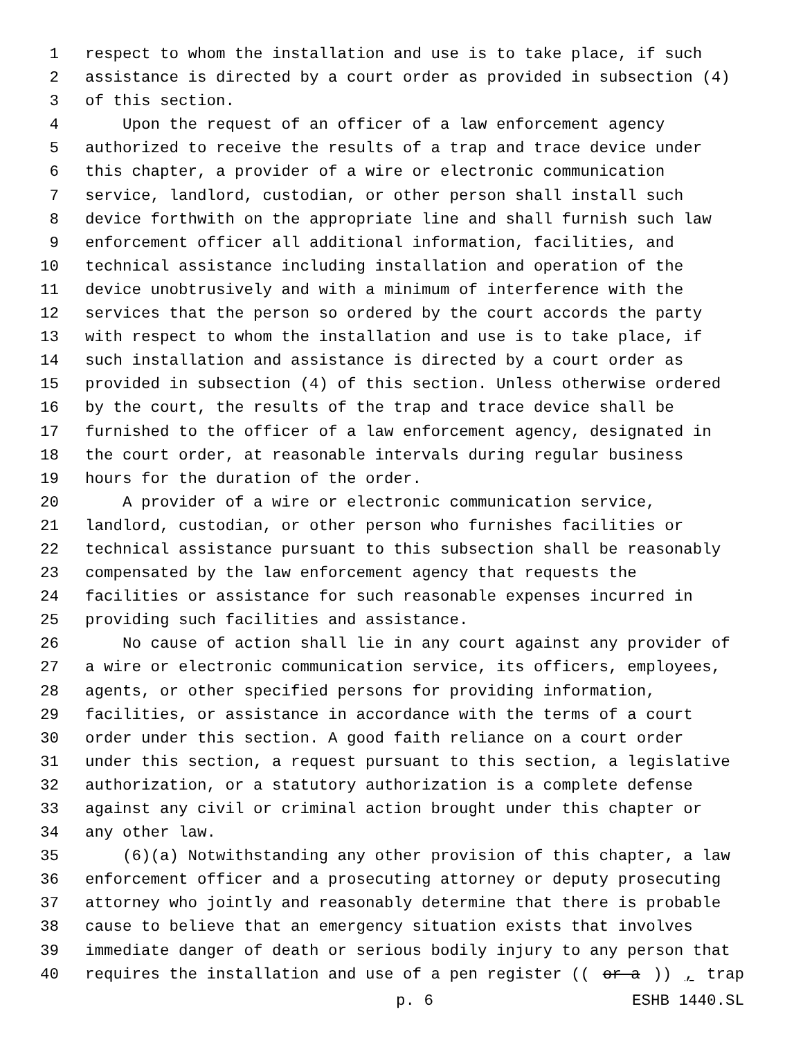1 respect to whom the installation and use is to take place, if such
2 assistance is directed by a court order as provided in subsection (4)
3 of this section.
4 Upon the request of an officer of a law enforcement agency
5 authorized to receive the results of a trap and trace device under
6 this chapter, a provider of a wire or electronic communication
7 service, landlord, custodian, or other person shall install such
8 device forthwith on the appropriate line and shall furnish such law
9 enforcement officer all additional information, facilities, and
10 technical assistance including installation and operation of the
11 device unobtrusively and with a minimum of interference with the
12 services that the person so ordered by the court accords the party
13 with respect to whom the installation and use is to take place, if
14 such installation and assistance is directed by a court order as
15 provided in subsection (4) of this section. Unless otherwise ordered
16 by the court, the results of the trap and trace device shall be
17 furnished to the officer of a law enforcement agency, designated in
18 the court order, at reasonable intervals during regular business
19 hours for the duration of the order.
20 A provider of a wire or electronic communication service,
21 landlord, custodian, or other person who furnishes facilities or
22 technical assistance pursuant to this subsection shall be reasonably
23 compensated by the law enforcement agency that requests the
24 facilities or assistance for such reasonable expenses incurred in
25 providing such facilities and assistance.
26 No cause of action shall lie in any court against any provider of
27 a wire or electronic communication service, its officers, employees,
28 agents, or other specified persons for providing information,
29 facilities, or assistance in accordance with the terms of a court
30 order under this section. A good faith reliance on a court order
31 under this section, a request pursuant to this section, a legislative
32 authorization, or a statutory authorization is a complete defense
33 against any civil or criminal action brought under this chapter or
34 any other law.
35 (6)(a) Notwithstanding any other provision of this chapter, a law
36 enforcement officer and a prosecuting attorney or deputy prosecuting
37 attorney who jointly and reasonably determine that there is probable
38 cause to believe that an emergency situation exists that involves
39 immediate danger of death or serious bodily injury to any person that
40 requires the installation and use of a pen register ((or a)), trap
p. 6 ESHB 1440.SL